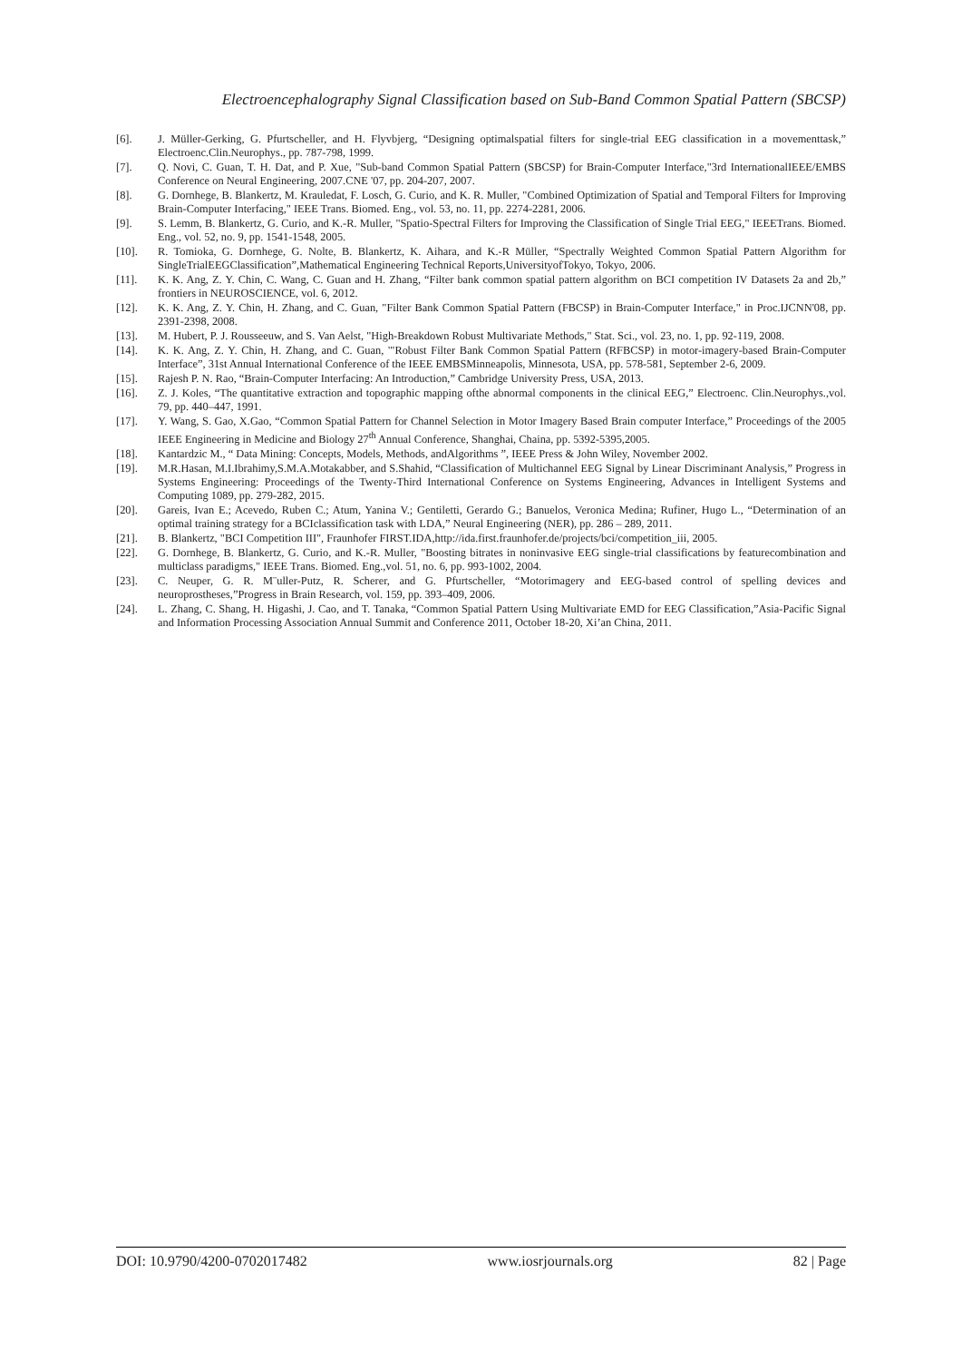Electroencephalography Signal Classification based on Sub-Band Common Spatial Pattern (SBCSP)
[6]. J. Müller-Gerking, G. Pfurtscheller, and H. Flyvbjerg, “Designing optimalspatial filters for single-trial EEG classification in a movementtask,” Electroenc.Clin.Neurophys., pp. 787-798, 1999.
[7]. Q. Novi, C. Guan, T. H. Dat, and P. Xue, "Sub-band Common Spatial Pattern (SBCSP) for Brain-Computer Interface,"3rd InternationalIEEE/EMBS Conference on Neural Engineering, 2007.CNE '07, pp. 204-207, 2007.
[8]. G. Dornhege, B. Blankertz, M. Krauledat, F. Losch, G. Curio, and K. R. Muller, "Combined Optimization of Spatial and Temporal Filters for Improving Brain-Computer Interfacing," IEEE Trans. Biomed. Eng., vol. 53, no. 11, pp. 2274-2281, 2006.
[9]. S. Lemm, B. Blankertz, G. Curio, and K.-R. Muller, "Spatio-Spectral Filters for Improving the Classification of Single Trial EEG," IEEETrans. Biomed. Eng., vol. 52, no. 9, pp. 1541-1548, 2005.
[10]. R. Tomioka, G. Dornhege, G. Nolte, B. Blankertz, K. Aihara, and K.-R Müller, “Spectrally Weighted Common Spatial Pattern Algorithm for SingleTrialEEGClassification”,Mathematical Engineering Technical Reports,UniversityofTokyo, Tokyo, 2006.
[11]. K. K. Ang, Z. Y. Chin, C. Wang, C. Guan and H. Zhang, “Filter bank common spatial pattern algorithm on BCI competition IV Datasets 2a and 2b,” frontiers in NEUROSCIENCE, vol. 6, 2012.
[12]. K. K. Ang, Z. Y. Chin, H. Zhang, and C. Guan, "Filter Bank Common Spatial Pattern (FBCSP) in Brain-Computer Interface," in Proc.IJCNN'08, pp. 2391-2398, 2008.
[13]. M. Hubert, P. J. Rousseeuw, and S. Van Aelst, "High-Breakdown Robust Multivariate Methods," Stat. Sci., vol. 23, no. 1, pp. 92-119, 2008.
[14]. K. K. Ang, Z. Y. Chin, H. Zhang, and C. Guan, '"Robust Filter Bank Common Spatial Pattern (RFBCSP) in motor-imagery-based Brain-Computer Interface”, 31st Annual International Conference of the IEEE EMBSMinneapolis, Minnesota, USA, pp. 578-581, September 2-6, 2009.
[15]. Rajesh P. N. Rao, “Brain-Computer Interfacing: An Introduction,” Cambridge University Press, USA, 2013.
[16]. Z. J. Koles, “The quantitative extraction and topographic mapping ofthe abnormal components in the clinical EEG,” Electroenc. Clin.Neurophys.,vol. 79, pp. 440–447, 1991.
[17]. Y. Wang, S. Gao, X.Gao, “Common Spatial Pattern for Channel Selection in Motor Imagery Based Brain computer Interface,” Proceedings of the 2005 IEEE Engineering in Medicine and Biology 27<sup>th</sup> Annual Conference, Shanghai, Chaina, pp. 5392-5395,2005.
[18]. Kantardzic M., “ Data Mining: Concepts, Models, Methods, andAlgorithms ”, IEEE Press & John Wiley, November 2002.
[19]. M.R.Hasan, M.I.Ibrahimy,S.M.A.Motakabber, and S.Shahid, “Classification of Multichannel EEG Signal by Linear Discriminant Analysis,” Progress in Systems Engineering: Proceedings of the Twenty-Third International Conference on Systems Engineering, Advances in Intelligent Systems and Computing 1089, pp. 279-282, 2015.
[20]. Gareis, Ivan E.; Acevedo, Ruben C.; Atum, Yanina V.; Gentiletti, Gerardo G.; Banuelos, Veronica Medina; Rufiner, Hugo L., “Determination of an optimal training strategy for a BCIclassification task with LDA,” Neural Engineering (NER), pp. 286 – 289, 2011.
[21]. B. Blankertz, "BCI Competition III", Fraunhofer FIRST.IDA,http://ida.first.fraunhofer.de/projects/bci/competition_iii, 2005.
[22]. G. Dornhege, B. Blankertz, G. Curio, and K.-R. Muller, "Boosting bitrates in noninvasive EEG single-trial classifications by featurecombination and multiclass paradigms," IEEE Trans. Biomed. Eng.,vol. 51, no. 6, pp. 993-1002, 2004.
[23]. C. Neuper, G. R. M¨uller-Putz, R. Scherer, and G. Pfurtscheller, “Motorimagery and EEG-based control of spelling devices and neuroprostheses,”Progress in Brain Research, vol. 159, pp. 393–409, 2006.
[24]. L. Zhang, C. Shang, H. Higashi, J. Cao, and T. Tanaka, “Common Spatial Pattern Using Multivariate EMD for EEG Classification,”Asia-Pacific Signal and Information Processing Association Annual Summit and Conference 2011, October 18-20, Xi’an China, 2011.
DOI: 10.9790/4200-0702017482 www.iosrjournals.org 82 | Page